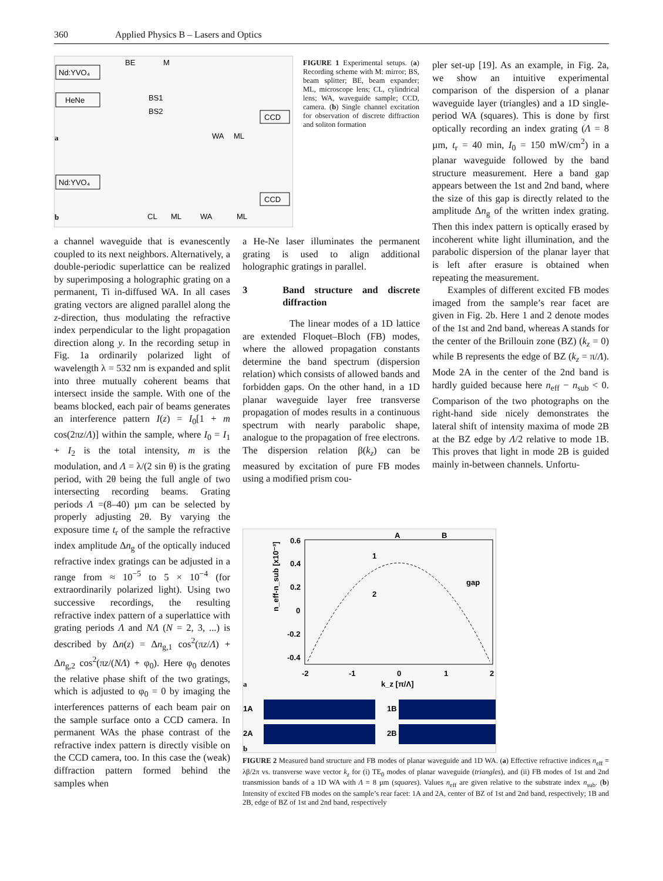360 Applied Physics B – Lasers and Optics
Nd:YVO₄
HeNe
BE
M
BS1
BS2
WA
ML
CCD
a
Nd:YVO₄
CL
ML
WA
ML
CCD
b
FIGURE 1 Experimental setups. (a) Recording scheme with M: mirror; BS, beam splitter; BE, beam expander; ML, microscope lens; CL, cylindrical lens; WA, waveguide sample; CCD, camera. (b) Single channel excitation for observation of discrete diffraction and soliton formation
a channel waveguide that is evanescently coupled to its next neighbors. Alternatively, a double-periodic superlattice can be realized by superimposing a holographic grating on a permanent, Ti in-diffused WA. In all cases grating vectors are aligned parallel along the z-direction, thus modulating the refractive index perpendicular to the light propagation direction along y. In the recording setup in Fig. 1a ordinarily polarized light of wavelength λ = 532 nm is expanded and split into three mutually coherent beams that intersect inside the sample. With one of the beams blocked, each pair of beams generates an interference pattern I(z) = I<sub>0</sub>[1 + m cos(2πz/Λ)] within the sample, where I<sub>0</sub> = I<sub>1</sub> + I<sub>2</sub> is the total intensity, m is the modulation, and Λ = λ/(2 sin θ) is the grating period, with 2θ being the full angle of two intersecting recording beams. Grating periods Λ =(8–40) µm can be selected by properly adjusting 2θ. By varying the exposure time t<sub>r</sub> of the sample the refractive index amplitude Δn<sub>g</sub> of the optically induced refractive index gratings can be adjusted in a range from ≈ 10<sup>−5</sup> to 5 × 10<sup>−4</sup> (for extraordinarily polarized light). Using two successive recordings, the resulting refractive index pattern of a superlattice with grating periods Λ and NΛ (N = 2, 3, ...) is described by Δn(z) = Δn<sub>g,1</sub> cos<sup>2</sup>(πz/Λ) + Δn<sub>g,2</sub> cos<sup>2</sup>(πz/(NΛ) + φ<sub>0</sub>). Here φ<sub>0</sub> denotes the relative phase shift of the two gratings, which is adjusted to φ<sub>0</sub> = 0 by imaging the interferences patterns of each beam pair on the sample surface onto a CCD camera. In permanent WAs the phase contrast of the refractive index pattern is directly visible on the CCD camera, too. In this case the (weak) diffraction pattern formed behind the samples when
a He-Ne laser illuminates the permanent grating is used to align additional holographic gratings in parallel.
3 Band structure and discrete diffraction
The linear modes of a 1D lattice are extended Floquet–Bloch (FB) modes, where the allowed propagation constants determine the band spectrum (dispersion relation) which consists of allowed bands and forbidden gaps. On the other hand, in a 1D planar waveguide layer free transverse propagation of modes results in a continuous spectrum with nearly parabolic shape, analogue to the propagation of free electrons. The dispersion relation β(k<sub>z</sub>) can be measured by excitation of pure FB modes using a modified prism cou-
pler set-up [19]. As an example, in Fig. 2a, we show an intuitive experimental comparison of the dispersion of a planar waveguide layer (triangles) and a 1D single-period WA (squares). This is done by first optically recording an index grating (Λ = 8 µm, t<sub>r</sub> = 40 min, I<sub>0</sub> = 150 mW/cm<sup>2</sup>) in a planar waveguide followed by the band structure measurement. Here a band gap appears between the 1st and 2nd band, where the size of this gap is directly related to the amplitude Δn<sub>g</sub> of the written index grating. Then this index pattern is optically erased by incoherent white light illumination, and the parabolic dispersion of the planar layer that is left after erasure is obtained when repeating the measurement.
Examples of different excited FB modes imaged from the sample’s rear facet are given in Fig. 2b. Here 1 and 2 denote modes of the 1st and 2nd band, whereas A stands for the center of the Brillouin zone (BZ) (k<sub>z</sub> = 0) while B represents the edge of BZ (k<sub>z</sub> = π/Λ). Mode 2A in the center of the 2nd band is hardly guided because here n<sub>eff</sub> − n<sub>sub</sub> < 0. Comparison of the two photographs on the right-hand side nicely demonstrates the lateral shift of intensity maxima of mode 2B at the BZ edge by Λ/2 relative to mode 1B. This proves that light in mode 2B is guided mainly in-between channels. Unfortu-
0.6
0.4
0.2
0
-0.2
-0.4
-2
-1
0
1
2
A
B
1
2
gap
k_z [π/Λ]
n_eff-n_sub [x10⁻³]
a
1A
1B
2A
2B
b
FIGURE 2 Measured band structure and FB modes of planar waveguide and 1D WA. (a) Effective refractive indices n<sub>eff</sub> = λβ/2π vs. transverse wave vector k<sub>z</sub> for (i) TE<sub>0</sub> modes of planar waveguide (triangles), and (ii) FB modes of 1st and 2nd transmission bands of a 1D WA with Λ = 8 µm (squares). Values n<sub>eff</sub> are given relative to the substrate index n<sub>sub</sub>. (b) Intensity of excited FB modes on the sample’s rear facet: 1A and 2A, center of BZ of 1st and 2nd band, respectively; 1B and 2B, edge of BZ of 1st and 2nd band, respectively